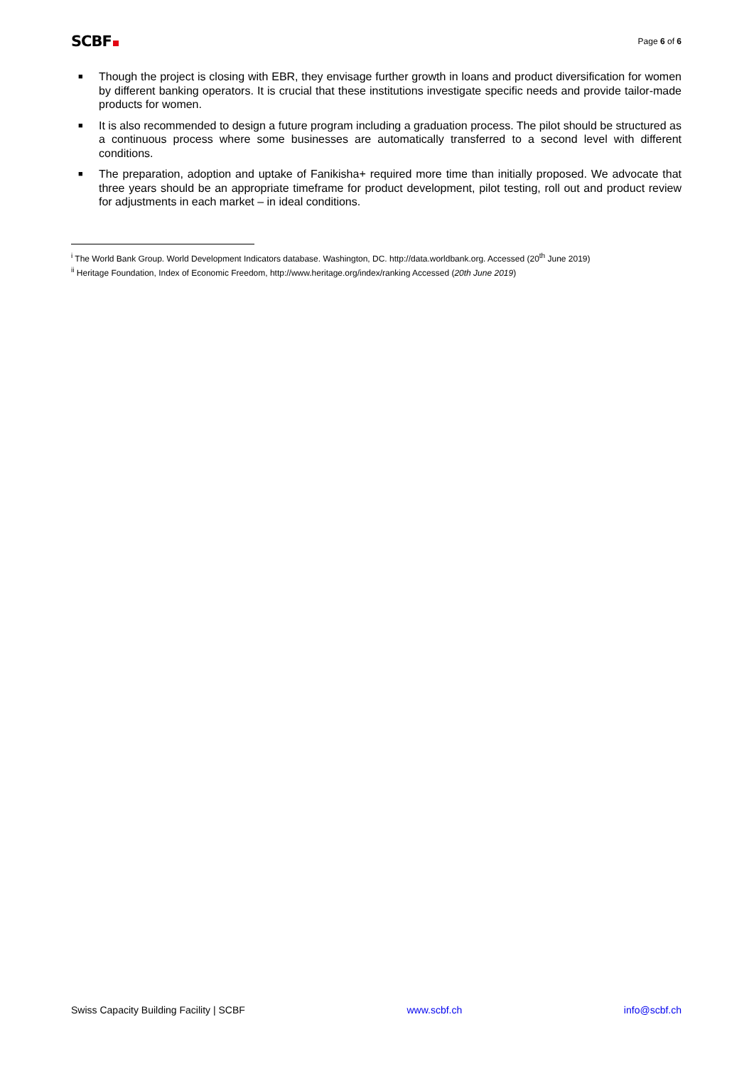SCBF
Page 6 of 6
■ Though the project is closing with EBR, they envisage further growth in loans and product diversification for women by different banking operators. It is crucial that these institutions investigate specific needs and provide tailor-made products for women.
■ It is also recommended to design a future program including a graduation process. The pilot should be structured as a continuous process where some businesses are automatically transferred to a second level with different conditions.
■ The preparation, adoption and uptake of Fanikisha+ required more time than initially proposed. We advocate that three years should be an appropriate timeframe for product development, pilot testing, roll out and product review for adjustments in each market – in ideal conditions.
<sup>i</sup> The World Bank Group. World Development Indicators database. Washington, DC. http://data.worldbank.org. Accessed (20<sup>th</sup> June 2019)
<sup>ii</sup> Heritage Foundation, Index of Economic Freedom, http://www.heritage.org/index/ranking Accessed (20th June 2019)
Swiss Capacity Building Facility | SCBF www.scbf.ch info@scbf.ch